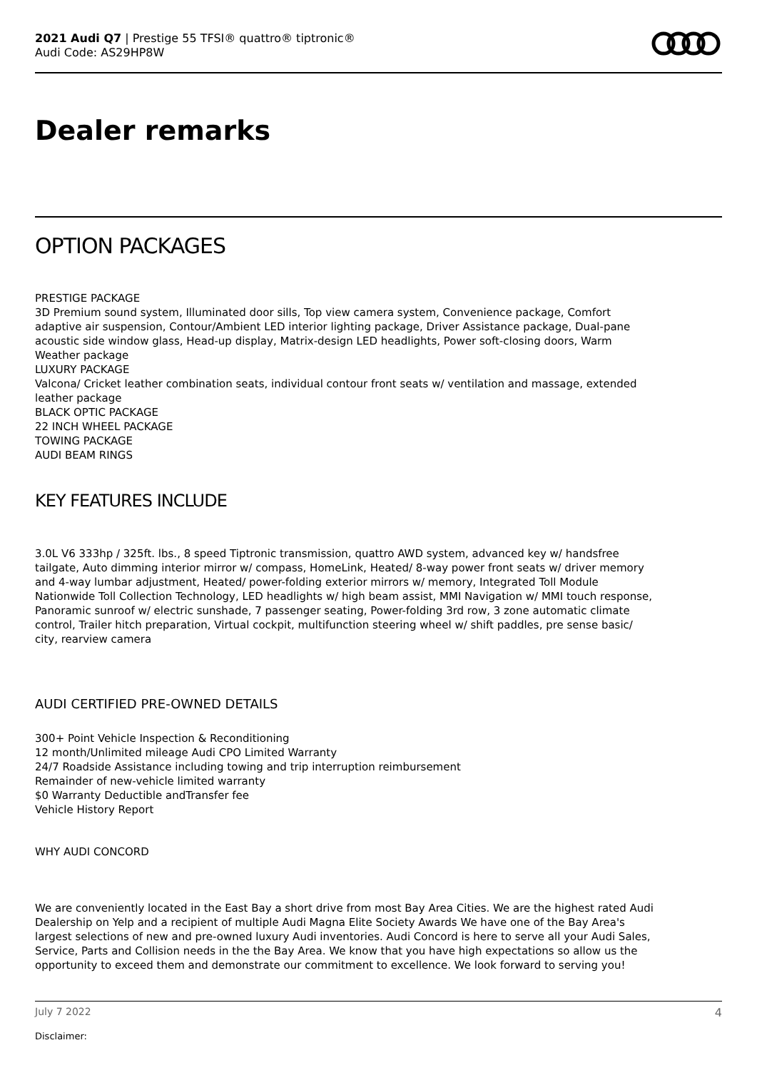2021 Audi Q7 | Prestige 55 TFSI® quattro® tiptronic®
Audi Code: AS29HP8W
Dealer remarks
OPTION PACKAGES
PRESTIGE PACKAGE
3D Premium sound system, Illuminated door sills, Top view camera system, Convenience package, Comfort adaptive air suspension, Contour/Ambient LED interior lighting package, Driver Assistance package, Dual-pane acoustic side window glass, Head-up display, Matrix-design LED headlights, Power soft-closing doors, Warm Weather package
LUXURY PACKAGE
Valcona/ Cricket leather combination seats, individual contour front seats w/ ventilation and massage, extended leather package
BLACK OPTIC PACKAGE
22 INCH WHEEL PACKAGE
TOWING PACKAGE
AUDI BEAM RINGS
KEY FEATURES INCLUDE
3.0L V6 333hp / 325ft. lbs., 8 speed Tiptronic transmission, quattro AWD system, advanced key w/ handsfree tailgate, Auto dimming interior mirror w/ compass, HomeLink, Heated/ 8-way power front seats w/ driver memory and 4-way lumbar adjustment, Heated/ power-folding exterior mirrors w/ memory, Integrated Toll Module Nationwide Toll Collection Technology, LED headlights w/ high beam assist, MMI Navigation w/ MMI touch response, Panoramic sunroof w/ electric sunshade, 7 passenger seating, Power-folding 3rd row, 3 zone automatic climate control, Trailer hitch preparation, Virtual cockpit, multifunction steering wheel w/ shift paddles, pre sense basic/ city, rearview camera
AUDI CERTIFIED PRE-OWNED DETAILS
300+ Point Vehicle Inspection & Reconditioning
12 month/Unlimited mileage Audi CPO Limited Warranty
24/7 Roadside Assistance including towing and trip interruption reimbursement
Remainder of new-vehicle limited warranty
$0 Warranty Deductible andTransfer fee
Vehicle History Report
WHY AUDI CONCORD
We are conveniently located in the East Bay a short drive from most Bay Area Cities. We are the highest rated Audi Dealership on Yelp and a recipient of multiple Audi Magna Elite Society Awards We have one of the Bay Area's largest selections of new and pre-owned luxury Audi inventories. Audi Concord is here to serve all your Audi Sales, Service, Parts and Collision needs in the the Bay Area. We know that you have high expectations so allow us the opportunity to exceed them and demonstrate our commitment to excellence. We look forward to serving you!
July 7 2022 4
Disclaimer: